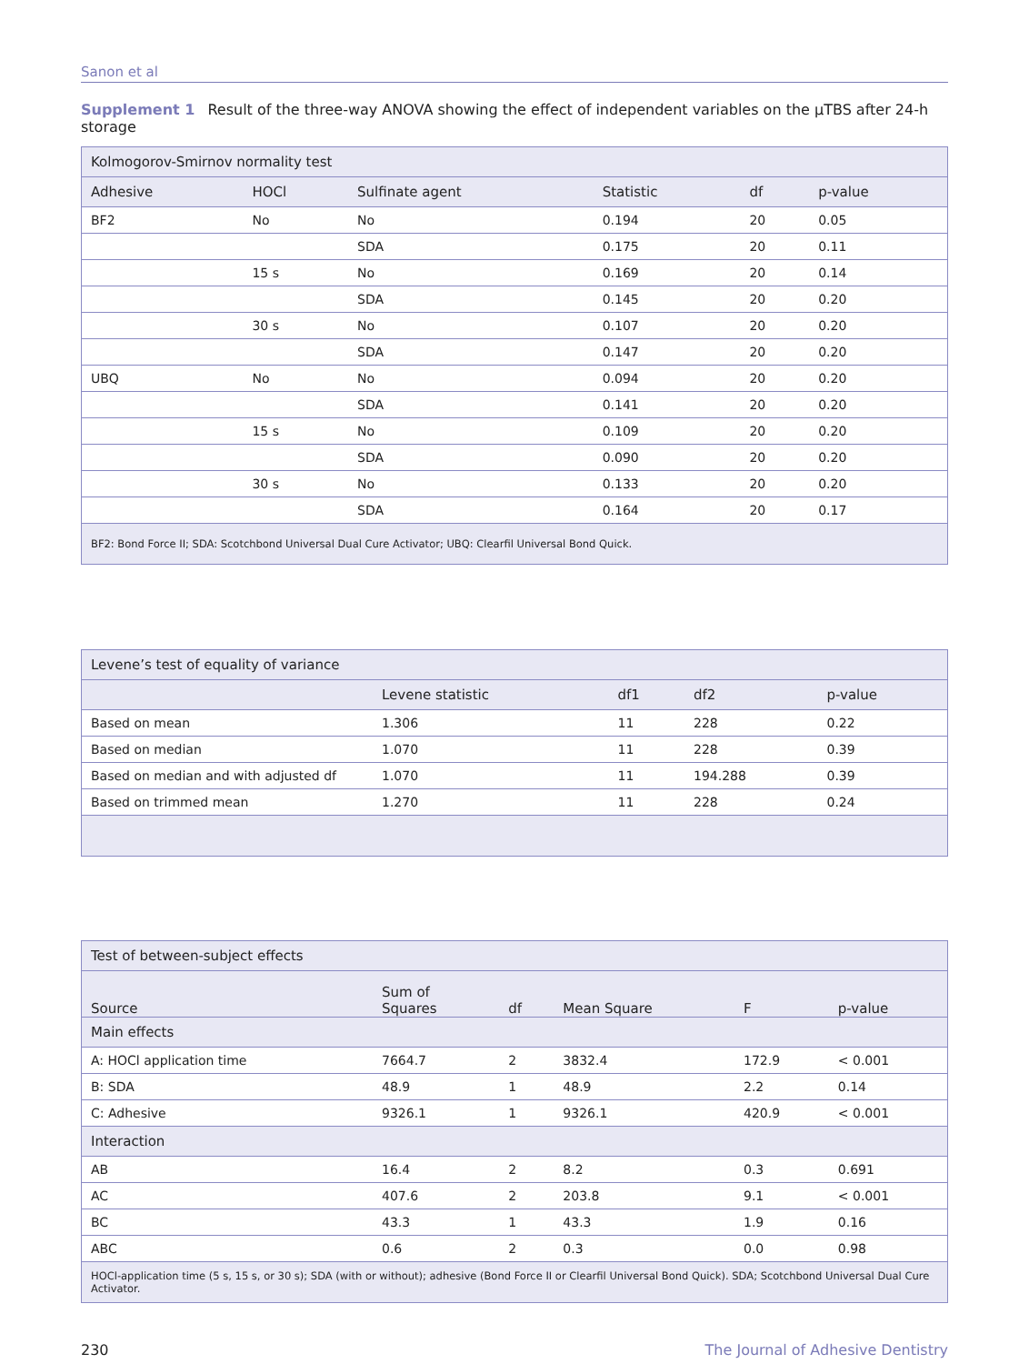Sanon et al
Supplement 1 Result of the three-way ANOVA showing the effect of independent variables on the μTBS after 24-h storage
| Kolmogorov-Smirnov normality test | | | | | |
| --- | --- | --- | --- | --- | --- |
| Adhesive | HOCl | Sulfinate agent | Statistic | df | p-value |
| BF2 | No | No | 0.194 | 20 | 0.05 |
| | | SDA | 0.175 | 20 | 0.11 |
| | 15 s | No | 0.169 | 20 | 0.14 |
| | | SDA | 0.145 | 20 | 0.20 |
| | 30 s | No | 0.107 | 20 | 0.20 |
| | | SDA | 0.147 | 20 | 0.20 |
| UBQ | No | No | 0.094 | 20 | 0.20 |
| | | SDA | 0.141 | 20 | 0.20 |
| | 15 s | No | 0.109 | 20 | 0.20 |
| | | SDA | 0.090 | 20 | 0.20 |
| | 30 s | No | 0.133 | 20 | 0.20 |
| | | SDA | 0.164 | 20 | 0.17 |
| BF2: Bond Force II; SDA: Scotchbond Universal Dual Cure Activator; UBQ: Clearfil Universal Bond Quick. | | | | | |
| Levene’s test of equality of variance | | | | |
| --- | --- | --- | --- | --- |
| | Levene statistic | df1 | df2 | p-value |
| Based on mean | 1.306 | 11 | 228 | 0.22 |
| Based on median | 1.070 | 11 | 228 | 0.39 |
| Based on median and with adjusted df | 1.070 | 11 | 194.288 | 0.39 |
| Based on trimmed mean | 1.270 | 11 | 228 | 0.24 |
| Test of between-subject effects | | | | | |
| --- | --- | --- | --- | --- | --- |
| Source | Sum of Squares | df | Mean Square | F | p-value |
| Main effects | | | | | |
| A: HOCl application time | 7664.7 | 2 | 3832.4 | 172.9 | < 0.001 |
| B: SDA | 48.9 | 1 | 48.9 | 2.2 | 0.14 |
| C: Adhesive | 9326.1 | 1 | 9326.1 | 420.9 | < 0.001 |
| Interaction | | | | | |
| AB | 16.4 | 2 | 8.2 | 0.3 | 0.691 |
| AC | 407.6 | 2 | 203.8 | 9.1 | < 0.001 |
| BC | 43.3 | 1 | 43.3 | 1.9 | 0.16 |
| ABC | 0.6 | 2 | 0.3 | 0.0 | 0.98 |
| HOCl-application time (5 s, 15 s, or 30 s); SDA (with or without); adhesive (Bond Force II or Clearfil Universal Bond Quick). SDA; Scotchbond Universal Dual Cure Activator. | | | | | |
230 The Journal of Adhesive Dentistry